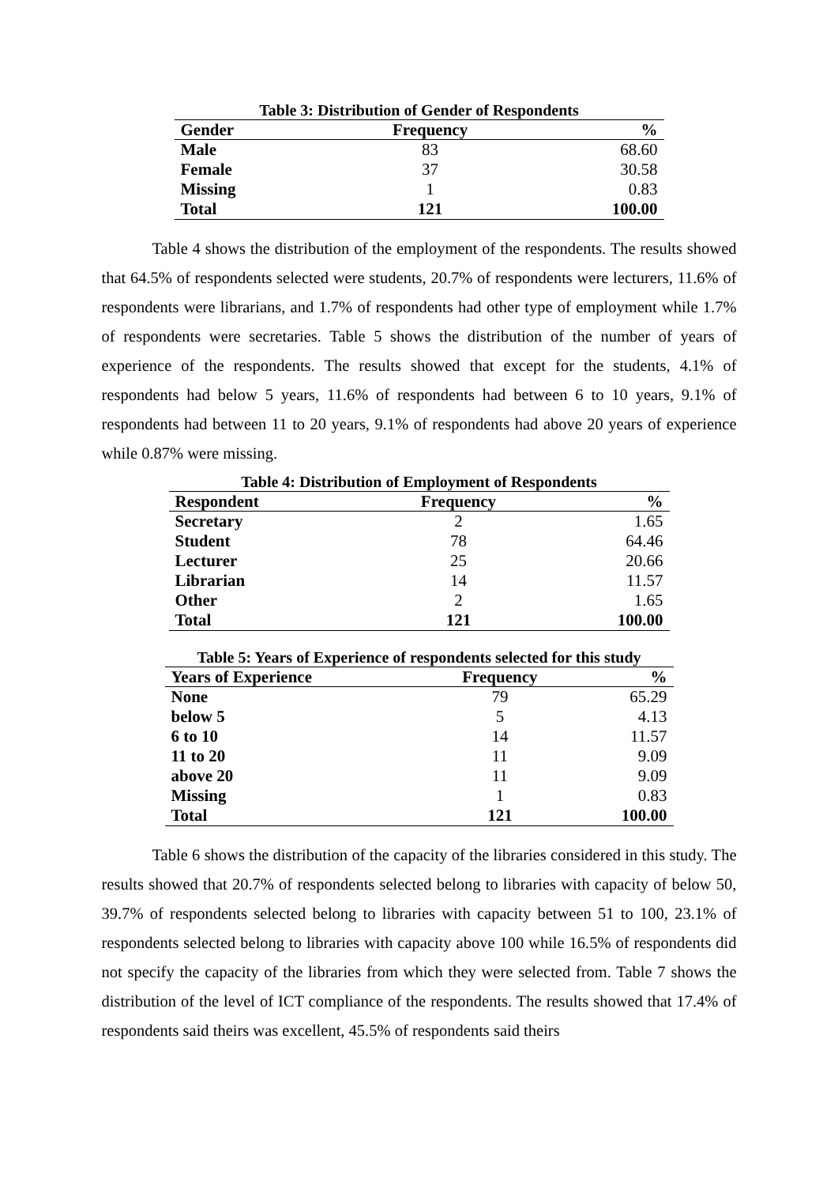Table 3: Distribution of Gender of Respondents
| Gender | Frequency | % |
| --- | --- | --- |
| Male | 83 | 68.60 |
| Female | 37 | 30.58 |
| Missing | 1 | 0.83 |
| Total | 121 | 100.00 |
Table 4 shows the distribution of the employment of the respondents. The results showed that 64.5% of respondents selected were students, 20.7% of respondents were lecturers, 11.6% of respondents were librarians, and 1.7% of respondents had other type of employment while 1.7% of respondents were secretaries. Table 5 shows the distribution of the number of years of experience of the respondents. The results showed that except for the students, 4.1% of respondents had below 5 years, 11.6% of respondents had between 6 to 10 years, 9.1% of respondents had between 11 to 20 years, 9.1% of respondents had above 20 years of experience while 0.87% were missing.
Table 4: Distribution of Employment of Respondents
| Respondent | Frequency | % |
| --- | --- | --- |
| Secretary | 2 | 1.65 |
| Student | 78 | 64.46 |
| Lecturer | 25 | 20.66 |
| Librarian | 14 | 11.57 |
| Other | 2 | 1.65 |
| Total | 121 | 100.00 |
Table 5: Years of Experience of respondents selected for this study
| Years of Experience | Frequency | % |
| --- | --- | --- |
| None | 79 | 65.29 |
| below 5 | 5 | 4.13 |
| 6 to 10 | 14 | 11.57 |
| 11 to 20 | 11 | 9.09 |
| above 20 | 11 | 9.09 |
| Missing | 1 | 0.83 |
| Total | 121 | 100.00 |
Table 6 shows the distribution of the capacity of the libraries considered in this study. The results showed that 20.7% of respondents selected belong to libraries with capacity of below 50, 39.7% of respondents selected belong to libraries with capacity between 51 to 100, 23.1% of respondents selected belong to libraries with capacity above 100 while 16.5% of respondents did not specify the capacity of the libraries from which they were selected from. Table 7 shows the distribution of the level of ICT compliance of the respondents. The results showed that 17.4% of respondents said theirs was excellent, 45.5% of respondents said theirs